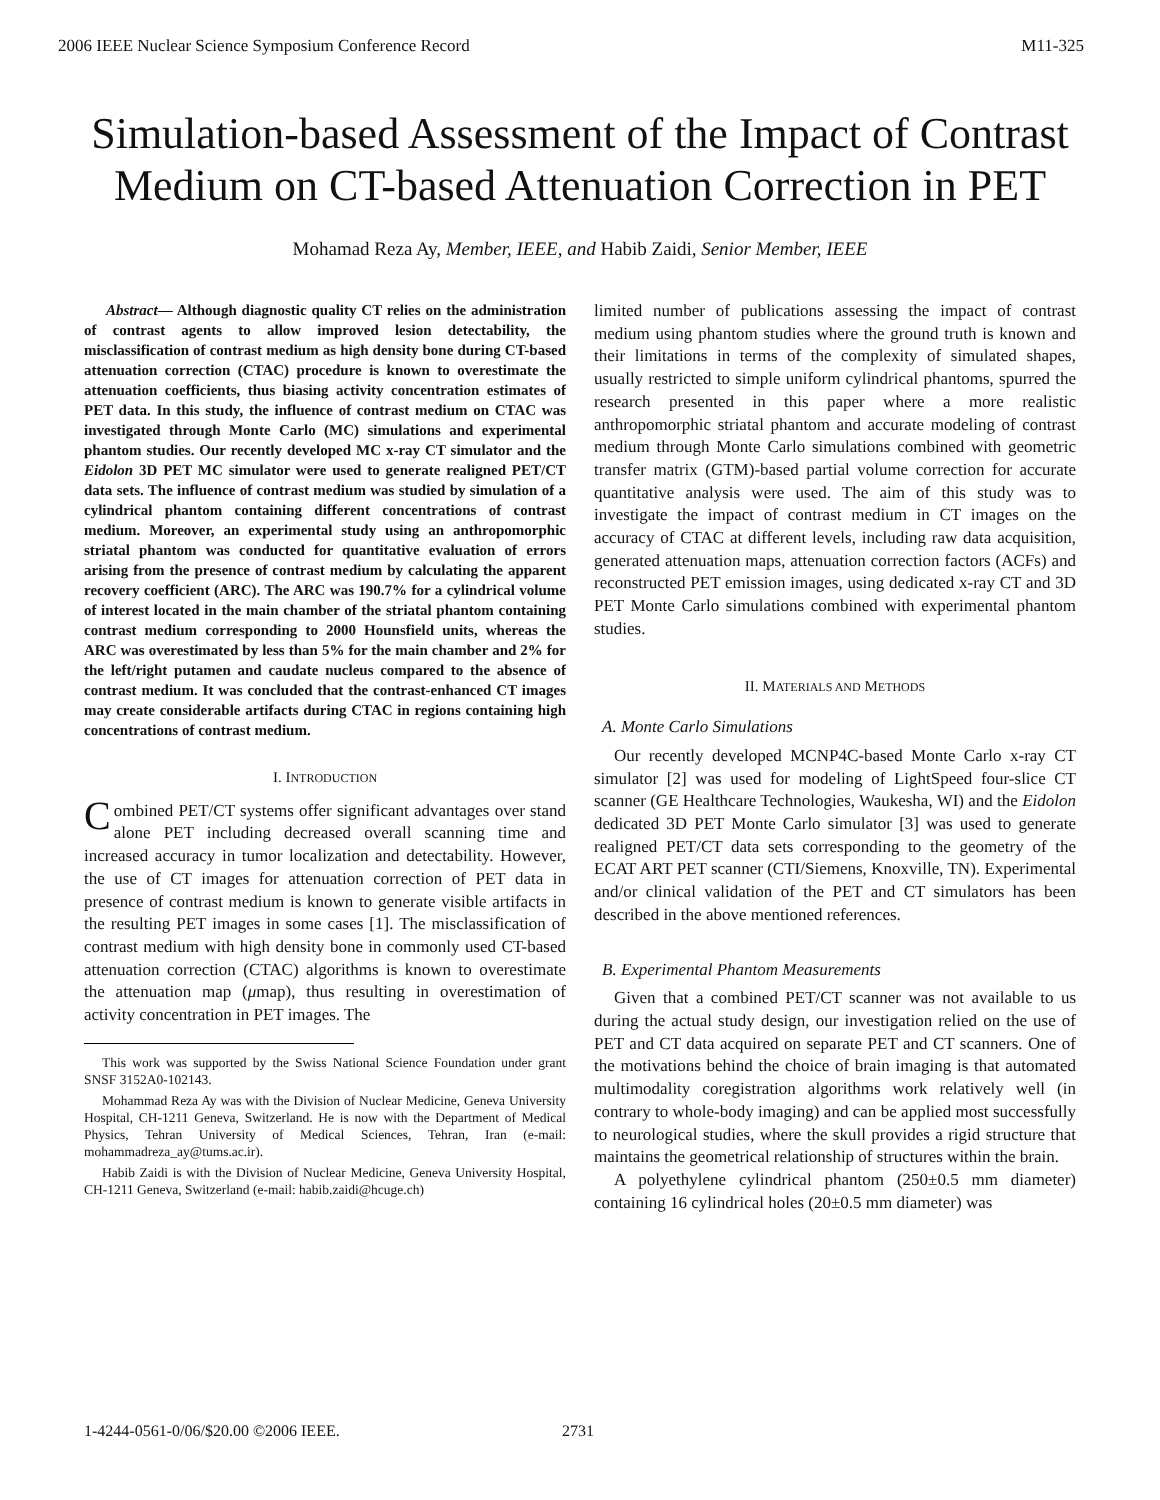2006 IEEE Nuclear Science Symposium Conference Record M11-325
Simulation-based Assessment of the Impact of Contrast Medium on CT-based Attenuation Correction in PET
Mohamad Reza Ay, Member, IEEE, and Habib Zaidi, Senior Member, IEEE
Abstract— Although diagnostic quality CT relies on the administration of contrast agents to allow improved lesion detectability, the misclassification of contrast medium as high density bone during CT-based attenuation correction (CTAC) procedure is known to overestimate the attenuation coefficients, thus biasing activity concentration estimates of PET data. In this study, the influence of contrast medium on CTAC was investigated through Monte Carlo (MC) simulations and experimental phantom studies. Our recently developed MC x-ray CT simulator and the Eidolon 3D PET MC simulator were used to generate realigned PET/CT data sets. The influence of contrast medium was studied by simulation of a cylindrical phantom containing different concentrations of contrast medium. Moreover, an experimental study using an anthropomorphic striatal phantom was conducted for quantitative evaluation of errors arising from the presence of contrast medium by calculating the apparent recovery coefficient (ARC). The ARC was 190.7% for a cylindrical volume of interest located in the main chamber of the striatal phantom containing contrast medium corresponding to 2000 Hounsfield units, whereas the ARC was overestimated by less than 5% for the main chamber and 2% for the left/right putamen and caudate nucleus compared to the absence of contrast medium. It was concluded that the contrast-enhanced CT images may create considerable artifacts during CTAC in regions containing high concentrations of contrast medium.
I. INTRODUCTION
Combined PET/CT systems offer significant advantages over stand alone PET including decreased overall scanning time and increased accuracy in tumor localization and detectability. However, the use of CT images for attenuation correction of PET data in presence of contrast medium is known to generate visible artifacts in the resulting PET images in some cases [1]. The misclassification of contrast medium with high density bone in commonly used CT-based attenuation correction (CTAC) algorithms is known to overestimate the attenuation map (μmap), thus resulting in overestimation of activity concentration in PET images. The
This work was supported by the Swiss National Science Foundation under grant SNSF 3152A0-102143.
Mohammad Reza Ay was with the Division of Nuclear Medicine, Geneva University Hospital, CH-1211 Geneva, Switzerland. He is now with the Department of Medical Physics, Tehran University of Medical Sciences, Tehran, Iran (e-mail: mohammadreza_ay@tums.ac.ir).
Habib Zaidi is with the Division of Nuclear Medicine, Geneva University Hospital, CH-1211 Geneva, Switzerland (e-mail: habib.zaidi@hcuge.ch)
limited number of publications assessing the impact of contrast medium using phantom studies where the ground truth is known and their limitations in terms of the complexity of simulated shapes, usually restricted to simple uniform cylindrical phantoms, spurred the research presented in this paper where a more realistic anthropomorphic striatal phantom and accurate modeling of contrast medium through Monte Carlo simulations combined with geometric transfer matrix (GTM)-based partial volume correction for accurate quantitative analysis were used. The aim of this study was to investigate the impact of contrast medium in CT images on the accuracy of CTAC at different levels, including raw data acquisition, generated attenuation maps, attenuation correction factors (ACFs) and reconstructed PET emission images, using dedicated x-ray CT and 3D PET Monte Carlo simulations combined with experimental phantom studies.
II. MATERIALS AND METHODS
A. Monte Carlo Simulations
Our recently developed MCNP4C-based Monte Carlo x-ray CT simulator [2] was used for modeling of LightSpeed four-slice CT scanner (GE Healthcare Technologies, Waukesha, WI) and the Eidolon dedicated 3D PET Monte Carlo simulator [3] was used to generate realigned PET/CT data sets corresponding to the geometry of the ECAT ART PET scanner (CTI/Siemens, Knoxville, TN). Experimental and/or clinical validation of the PET and CT simulators has been described in the above mentioned references.
B. Experimental Phantom Measurements
Given that a combined PET/CT scanner was not available to us during the actual study design, our investigation relied on the use of PET and CT data acquired on separate PET and CT scanners. One of the motivations behind the choice of brain imaging is that automated multimodality coregistration algorithms work relatively well (in contrary to whole-body imaging) and can be applied most successfully to neurological studies, where the skull provides a rigid structure that maintains the geometrical relationship of structures within the brain.
A polyethylene cylindrical phantom (250±0.5 mm diameter) containing 16 cylindrical holes (20±0.5 mm diameter) was
1-4244-0561-0/06/$20.00 ©2006 IEEE.
2731